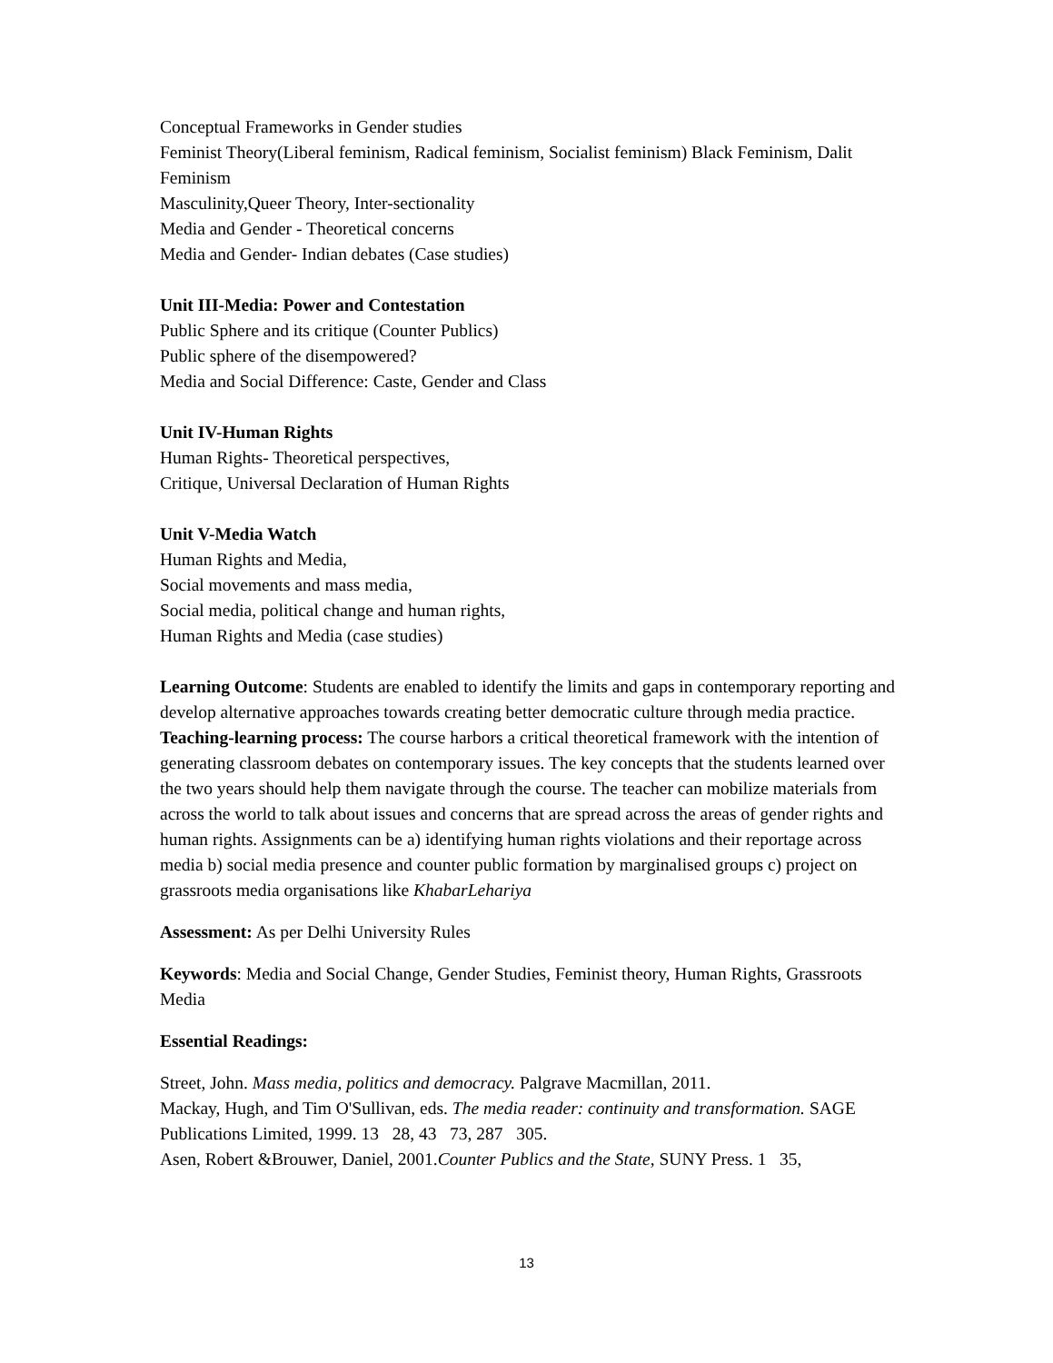Conceptual Frameworks in Gender studies
Feminist Theory(Liberal feminism, Radical feminism, Socialist feminism) Black Feminism, Dalit Feminism
Masculinity,Queer Theory, Inter-sectionality
Media and Gender - Theoretical concerns
Media and Gender- Indian debates (Case studies)
Unit III-Media: Power and Contestation
Public Sphere and its critique (Counter Publics)
Public sphere of the disempowered?
Media and Social Difference: Caste, Gender and Class
Unit IV-Human Rights
Human Rights- Theoretical perspectives,
Critique, Universal Declaration of Human Rights
Unit V-Media Watch
Human Rights and Media,
Social movements and mass media,
Social media, political change and human rights,
Human Rights and Media (case studies)
Learning Outcome: Students are enabled to identify the limits and gaps in contemporary reporting and develop alternative approaches towards creating better democratic culture through media practice.
Teaching-learning process: The course harbors a critical theoretical framework with the intention of generating classroom debates on contemporary issues. The key concepts that the students learned over the two years should help them navigate through the course. The teacher can mobilize materials from across the world to talk about issues and concerns that are spread across the areas of gender rights and human rights. Assignments can be a) identifying human rights violations and their reportage across media b) social media presence and counter public formation by marginalised groups c) project on grassroots media organisations like KhabarLehariya
Assessment: As per Delhi University Rules
Keywords: Media and Social Change, Gender Studies, Feminist theory, Human Rights, Grassroots Media
Essential Readings:
Street, John. Mass media, politics and democracy. Palgrave Macmillan, 2011.
Mackay, Hugh, and Tim O'Sullivan, eds. The media reader: continuity and transformation. SAGE Publications Limited, 1999. 13 28, 43 73, 287 305.
Asen, Robert &Brouwer, Daniel, 2001.Counter Publics and the State, SUNY Press. 1 35,
13